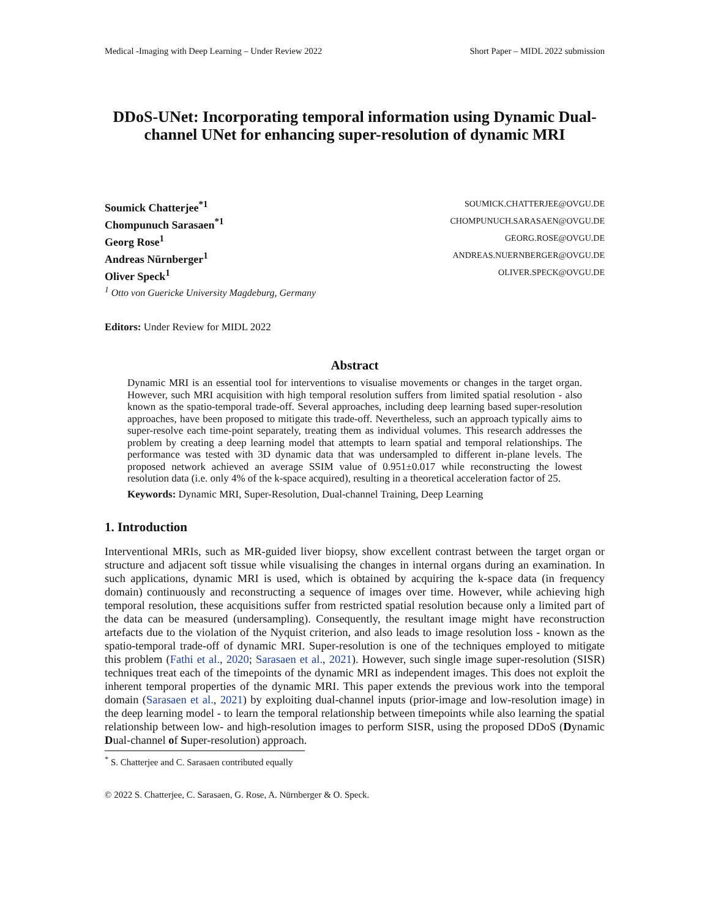Medical -Imaging with Deep Learning – Under Review 2022 Short Paper – MIDL 2022 submission
DDoS-UNet: Incorporating temporal information using Dynamic Dual-channel UNet for enhancing super-resolution of dynamic MRI
Soumick Chatterjee<sup>*1</sup> SOUMICK.CHATTERJEE@OVGU.DE
Chompunuch Sarasaen<sup>*1</sup> CHOMPUNUCH.SARASAEN@OVGU.DE
Georg Rose<sup>1</sup> GEORG.ROSE@OVGU.DE
Andreas Nürnberger<sup>1</sup> ANDREAS.NUERNBERGER@OVGU.DE
Oliver Speck<sup>1</sup> OLIVER.SPECK@OVGU.DE
<sup>1</sup> Otto von Guericke University Magdeburg, Germany
Editors: Under Review for MIDL 2022
Abstract
Dynamic MRI is an essential tool for interventions to visualise movements or changes in the target organ. However, such MRI acquisition with high temporal resolution suffers from limited spatial resolution - also known as the spatio-temporal trade-off. Several approaches, including deep learning based super-resolution approaches, have been proposed to mitigate this trade-off. Nevertheless, such an approach typically aims to super-resolve each time-point separately, treating them as individual volumes. This research addresses the problem by creating a deep learning model that attempts to learn spatial and temporal relationships. The performance was tested with 3D dynamic data that was undersampled to different in-plane levels. The proposed network achieved an average SSIM value of 0.951±0.017 while reconstructing the lowest resolution data (i.e. only 4% of the k-space acquired), resulting in a theoretical acceleration factor of 25.
Keywords: Dynamic MRI, Super-Resolution, Dual-channel Training, Deep Learning
1. Introduction
Interventional MRIs, such as MR-guided liver biopsy, show excellent contrast between the target organ or structure and adjacent soft tissue while visualising the changes in internal organs during an examination. In such applications, dynamic MRI is used, which is obtained by acquiring the k-space data (in frequency domain) continuously and reconstructing a sequence of images over time. However, while achieving high temporal resolution, these acquisitions suffer from restricted spatial resolution because only a limited part of the data can be measured (undersampling). Consequently, the resultant image might have reconstruction artefacts due to the violation of the Nyquist criterion, and also leads to image resolution loss - known as the spatio-temporal trade-off of dynamic MRI. Super-resolution is one of the techniques employed to mitigate this problem (Fathi et al., 2020; Sarasaen et al., 2021). However, such single image super-resolution (SISR) techniques treat each of the timepoints of the dynamic MRI as independent images. This does not exploit the inherent temporal properties of the dynamic MRI. This paper extends the previous work into the temporal domain (Sarasaen et al., 2021) by exploiting dual-channel inputs (prior-image and low-resolution image) in the deep learning model - to learn the temporal relationship between timepoints while also learning the spatial relationship between low- and high-resolution images to perform SISR, using the proposed DDoS (Dynamic Dual-channel of Super-resolution) approach.
<sup>*</sup> S. Chatterjee and C. Sarasaen contributed equally
© 2022 S. Chatterjee, C. Sarasaen, G. Rose, A. Nürnberger & O. Speck.